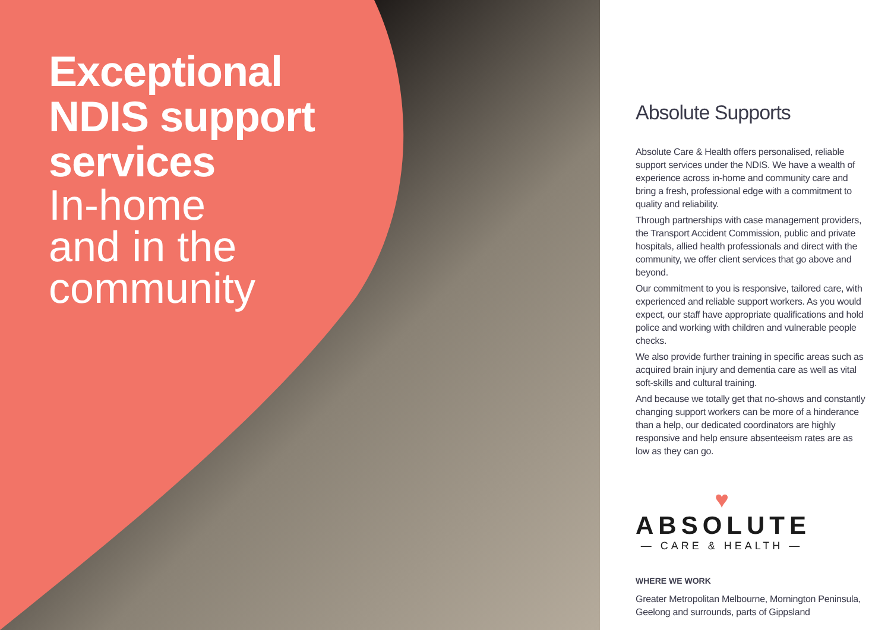Exceptional
NDIS support
services
In-home
and in the
community
Absolute Supports
Absolute Care & Health offers personalised, reliable support services under the NDIS. We have a wealth of experience across in-home and community care and bring a fresh, professional edge with a commitment to quality and reliability.
Through partnerships with case management providers, the Transport Accident Commission, public and private hospitals, allied health professionals and direct with the community, we offer client services that go above and beyond.
Our commitment to you is responsive, tailored care, with experienced and reliable support workers. As you would expect, our staff have appropriate qualifications and hold police and working with children and vulnerable people checks.
We also provide further training in specific areas such as acquired brain injury and dementia care as well as vital soft-skills and cultural training.
And because we totally get that no-shows and constantly changing support workers can be more of a hinderance than a help, our dedicated coordinators are highly responsive and help ensure absenteeism rates are as low as they can go.
♥
ABSOLUTE
— CARE & HEALTH —
WHERE WE WORK
Greater Metropolitan Melbourne, Mornington Peninsula, Geelong and surrounds, parts of Gippsland